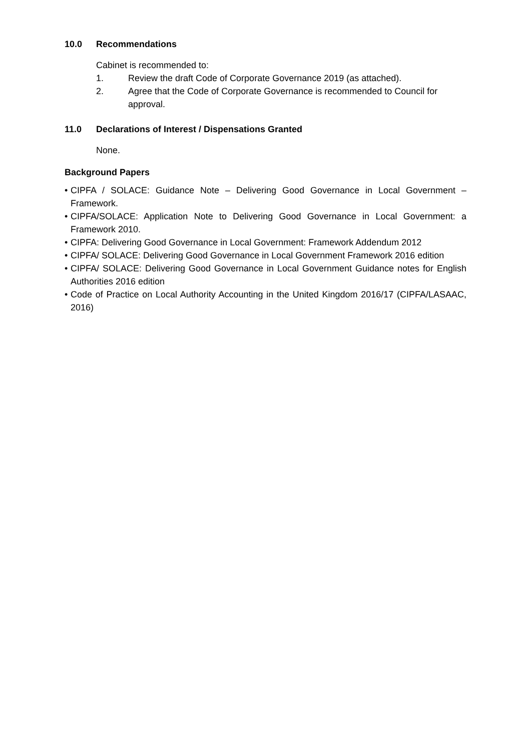10.0 Recommendations
Cabinet is recommended to:
1. Review the draft Code of Corporate Governance 2019 (as attached).
2. Agree that the Code of Corporate Governance is recommended to Council for approval.
11.0 Declarations of Interest / Dispensations Granted
None.
Background Papers
• CIPFA / SOLACE: Guidance Note – Delivering Good Governance in Local Government – Framework.
• CIPFA/SOLACE: Application Note to Delivering Good Governance in Local Government: a Framework 2010.
• CIPFA: Delivering Good Governance in Local Government: Framework Addendum 2012
• CIPFA/ SOLACE: Delivering Good Governance in Local Government Framework 2016 edition
• CIPFA/ SOLACE: Delivering Good Governance in Local Government Guidance notes for English Authorities 2016 edition
• Code of Practice on Local Authority Accounting in the United Kingdom 2016/17 (CIPFA/LASAAC, 2016)